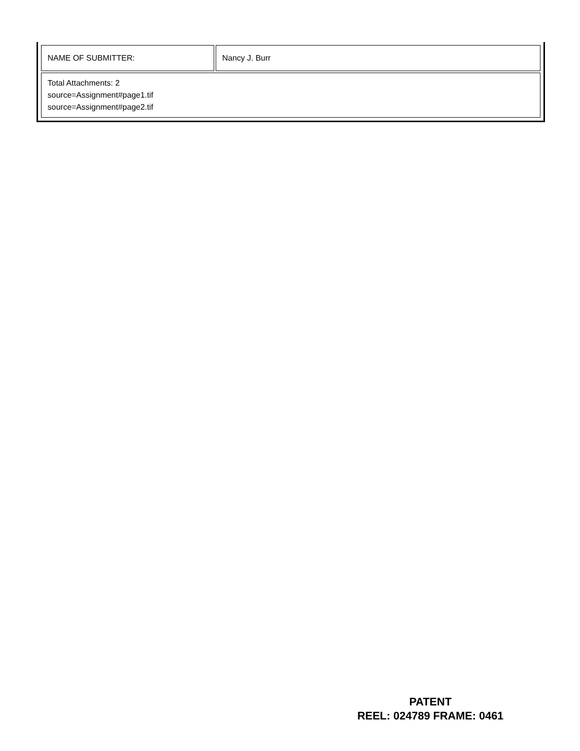| NAME OF SUBMITTER: | Nancy J. Burr |
| Total Attachments: 2 source=Assignment#page1.tif source=Assignment#page2.tif | |
PATENT
REEL: 024789 FRAME: 0461